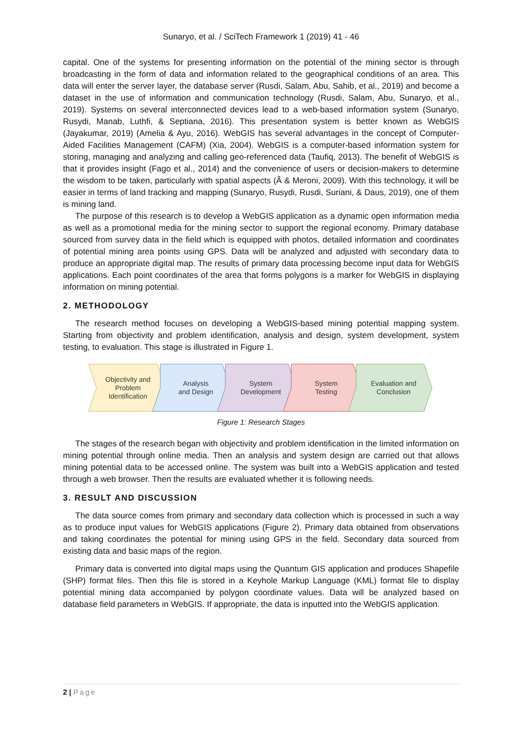Sunaryo, et al. / SciTech Framework 1 (2019) 41 - 46
capital. One of the systems for presenting information on the potential of the mining sector is through broadcasting in the form of data and information related to the geographical conditions of an area. This data will enter the server layer, the database server (Rusdi, Salam, Abu, Sahib, et al., 2019) and become a dataset in the use of information and communication technology (Rusdi, Salam, Abu, Sunaryo, et al., 2019). Systems on several interconnected devices lead to a web-based information system (Sunaryo, Rusydi, Manab, Luthfi, & Septiana, 2016). This presentation system is better known as WebGIS (Jayakumar, 2019) (Amelia & Ayu, 2016). WebGIS has several advantages in the concept of Computer-Aided Facilities Management (CAFM) (Xia, 2004). WebGIS is a computer-based information system for storing, managing and analyzing and calling geo-referenced data (Taufiq, 2013). The benefit of WebGIS is that it provides insight (Fago et al., 2014) and the convenience of users or decision-makers to determine the wisdom to be taken, particularly with spatial aspects (Ã & Meroni, 2009). With this technology, it will be easier in terms of land tracking and mapping (Sunaryo, Rusydi, Rusdi, Suriani, & Daus, 2019), one of them is mining land.
The purpose of this research is to develop a WebGIS application as a dynamic open information media as well as a promotional media for the mining sector to support the regional economy. Primary database sourced from survey data in the field which is equipped with photos, detailed information and coordinates of potential mining area points using GPS. Data will be analyzed and adjusted with secondary data to produce an appropriate digital map. The results of primary data processing become input data for WebGIS applications. Each point coordinates of the area that forms polygons is a marker for WebGIS in displaying information on mining potential.
2. METHODOLOGY
The research method focuses on developing a WebGIS-based mining potential mapping system. Starting from objectivity and problem identification, analysis and design, system development, system testing, to evaluation. This stage is illustrated in Figure 1.
Objectivity and
Problem
Identification
Analysis
and Design
System
Development
System
Testing
Evaluation and
Conclusion
Figure 1: Research Stages
The stages of the research began with objectivity and problem identification in the limited information on mining potential through online media. Then an analysis and system design are carried out that allows mining potential data to be accessed online. The system was built into a WebGIS application and tested through a web browser. Then the results are evaluated whether it is following needs.
3. RESULT AND DISCUSSION
The data source comes from primary and secondary data collection which is processed in such a way as to produce input values for WebGIS applications (Figure 2). Primary data obtained from observations and taking coordinates the potential for mining using GPS in the field. Secondary data sourced from existing data and basic maps of the region.
Primary data is converted into digital maps using the Quantum GIS application and produces Shapefile (SHP) format files. Then this file is stored in a Keyhole Markup Language (KML) format file to display potential mining data accompanied by polygon coordinate values. Data will be analyzed based on database field parameters in WebGIS. If appropriate, the data is inputted into the WebGIS application.
2 | Page